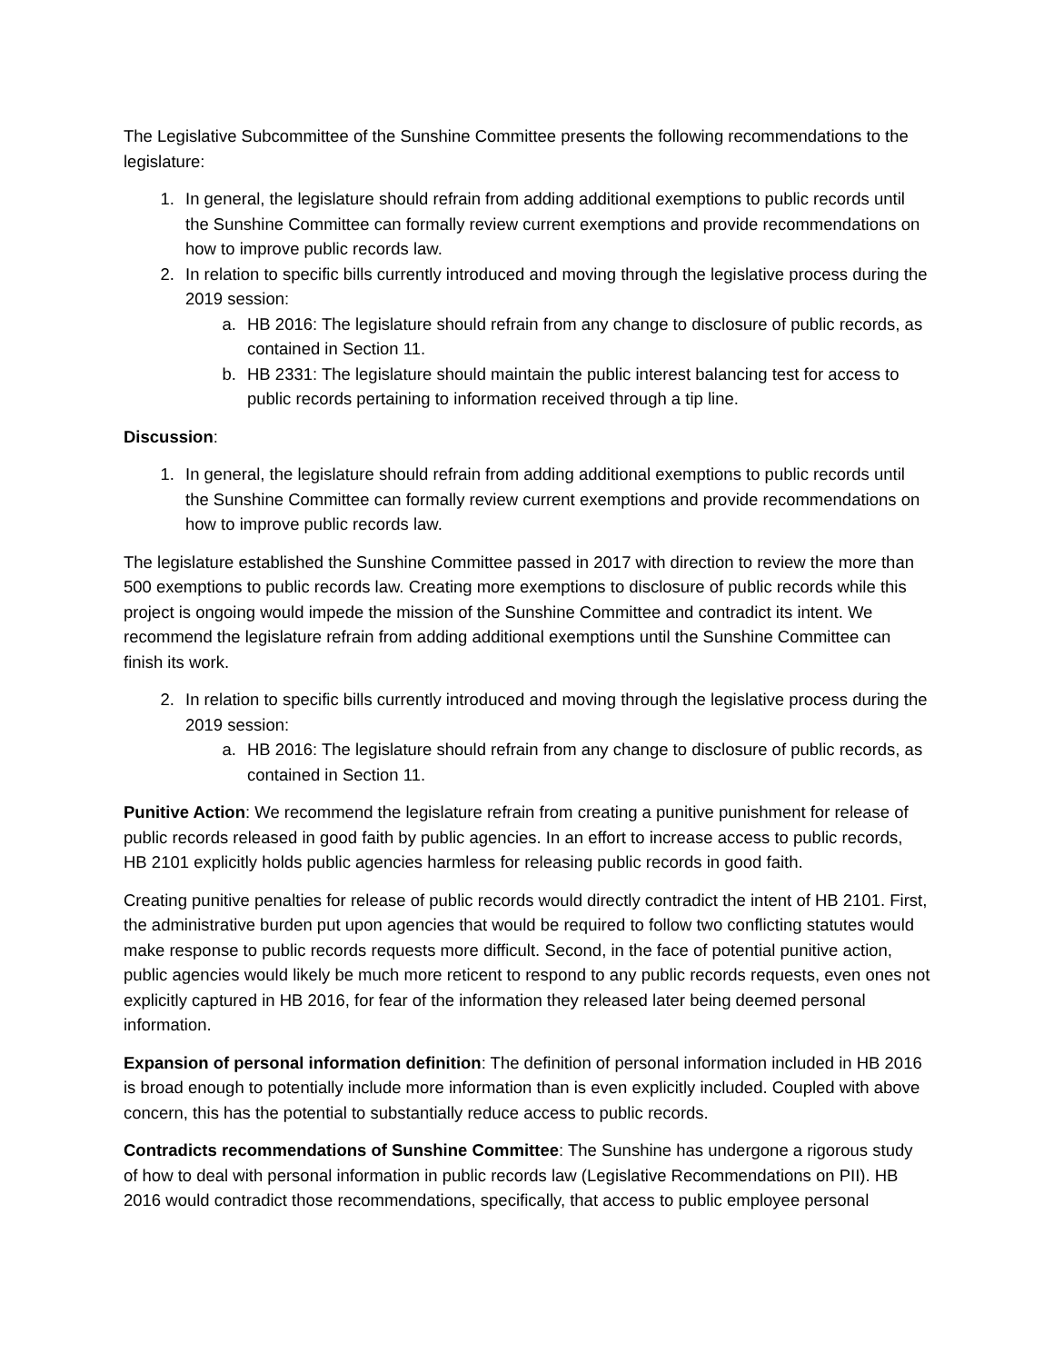The Legislative Subcommittee of the Sunshine Committee presents the following recommendations to the legislature:
1. In general, the legislature should refrain from adding additional exemptions to public records until the Sunshine Committee can formally review current exemptions and provide recommendations on how to improve public records law.
2. In relation to specific bills currently introduced and moving through the legislative process during the 2019 session:
a. HB 2016: The legislature should refrain from any change to disclosure of public records, as contained in Section 11.
b. HB 2331: The legislature should maintain the public interest balancing test for access to public records pertaining to information received through a tip line.
Discussion:
1. In general, the legislature should refrain from adding additional exemptions to public records until the Sunshine Committee can formally review current exemptions and provide recommendations on how to improve public records law.
The legislature established the Sunshine Committee passed in 2017 with direction to review the more than 500 exemptions to public records law. Creating more exemptions to disclosure of public records while this project is ongoing would impede the mission of the Sunshine Committee and contradict its intent. We recommend the legislature refrain from adding additional exemptions until the Sunshine Committee can finish its work.
2. In relation to specific bills currently introduced and moving through the legislative process during the 2019 session:
a. HB 2016: The legislature should refrain from any change to disclosure of public records, as contained in Section 11.
Punitive Action: We recommend the legislature refrain from creating a punitive punishment for release of public records released in good faith by public agencies. In an effort to increase access to public records, HB 2101 explicitly holds public agencies harmless for releasing public records in good faith.
Creating punitive penalties for release of public records would directly contradict the intent of HB 2101. First, the administrative burden put upon agencies that would be required to follow two conflicting statutes would make response to public records requests more difficult. Second, in the face of potential punitive action, public agencies would likely be much more reticent to respond to any public records requests, even ones not explicitly captured in HB 2016, for fear of the information they released later being deemed personal information.
Expansion of personal information definition: The definition of personal information included in HB 2016 is broad enough to potentially include more information than is even explicitly included. Coupled with above concern, this has the potential to substantially reduce access to public records.
Contradicts recommendations of Sunshine Committee: The Sunshine has undergone a rigorous study of how to deal with personal information in public records law (Legislative Recommendations on PII). HB 2016 would contradict those recommendations, specifically, that access to public employee personal